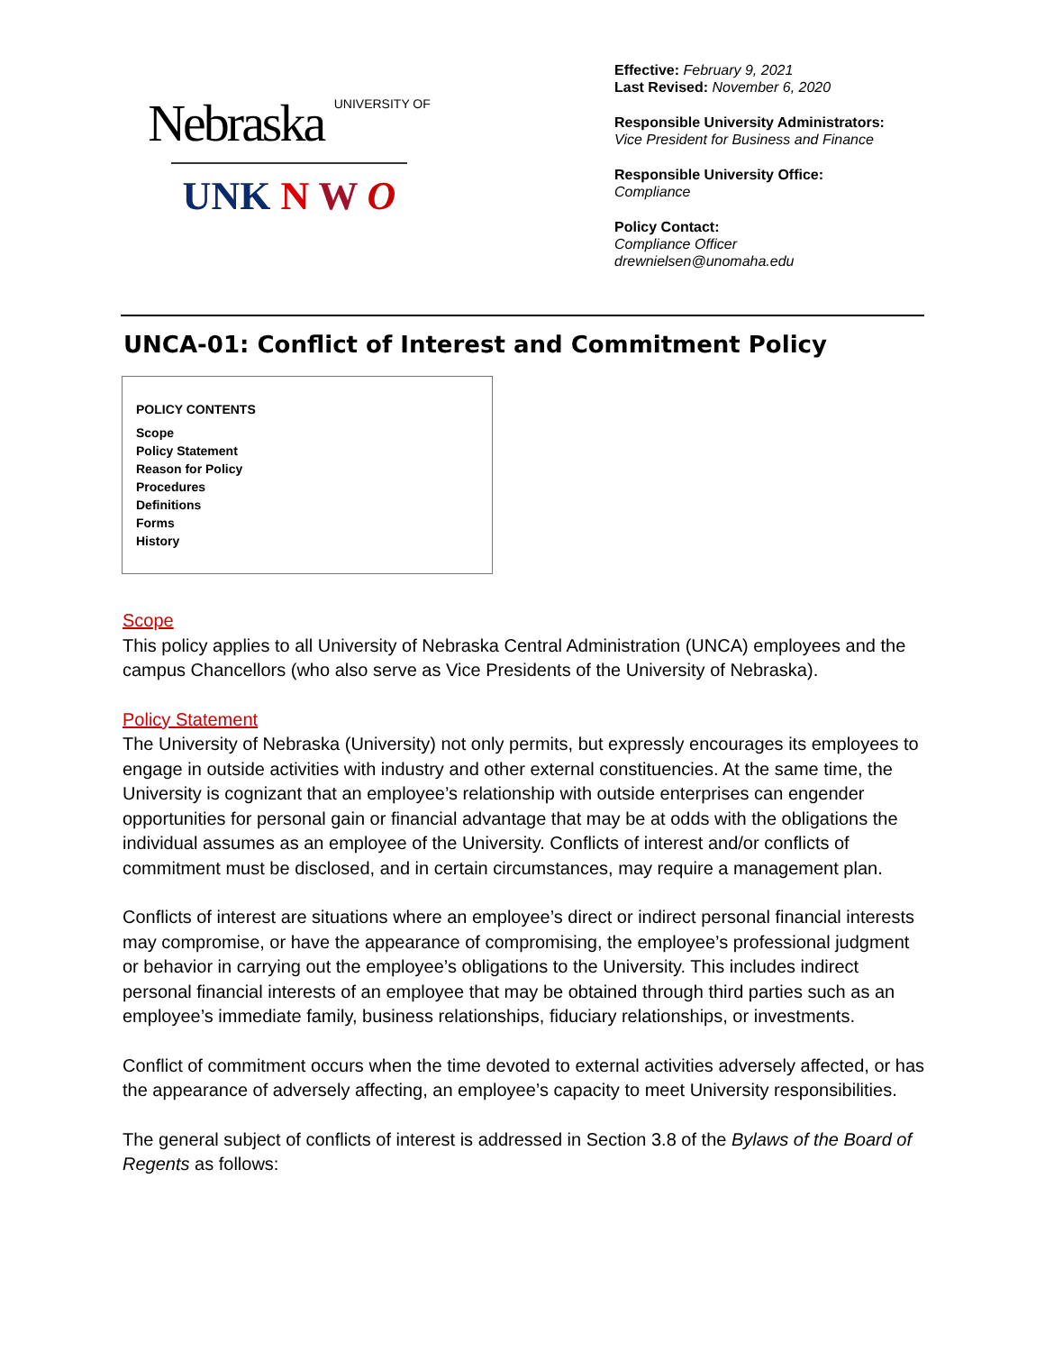Nebraska UNIVERSITY OF
UNK N W O
Effective: February 9, 2021
Last Revised: November 6, 2020
Responsible University Administrators:
Vice President for Business and Finance
Responsible University Office:
Compliance
Policy Contact:
Compliance Officer
drewnielsen@unomaha.edu
UNCA-01: Conflict of Interest and Commitment Policy
POLICY CONTENTS
Scope
Policy Statement
Reason for Policy
Procedures
Definitions
Forms
History
Scope
This policy applies to all University of Nebraska Central Administration (UNCA) employees and the campus Chancellors (who also serve as Vice Presidents of the University of Nebraska).
Policy Statement
The University of Nebraska (University) not only permits, but expressly encourages its employees to engage in outside activities with industry and other external constituencies. At the same time, the University is cognizant that an employee’s relationship with outside enterprises can engender opportunities for personal gain or financial advantage that may be at odds with the obligations the individual assumes as an employee of the University. Conflicts of interest and/or conflicts of commitment must be disclosed, and in certain circumstances, may require a management plan.
Conflicts of interest are situations where an employee’s direct or indirect personal financial interests may compromise, or have the appearance of compromising, the employee’s professional judgment or behavior in carrying out the employee’s obligations to the University. This includes indirect personal financial interests of an employee that may be obtained through third parties such as an employee’s immediate family, business relationships, fiduciary relationships, or investments.
Conflict of commitment occurs when the time devoted to external activities adversely affected, or has the appearance of adversely affecting, an employee’s capacity to meet University responsibilities.
The general subject of conflicts of interest is addressed in Section 3.8 of the Bylaws of the Board of Regents as follows: